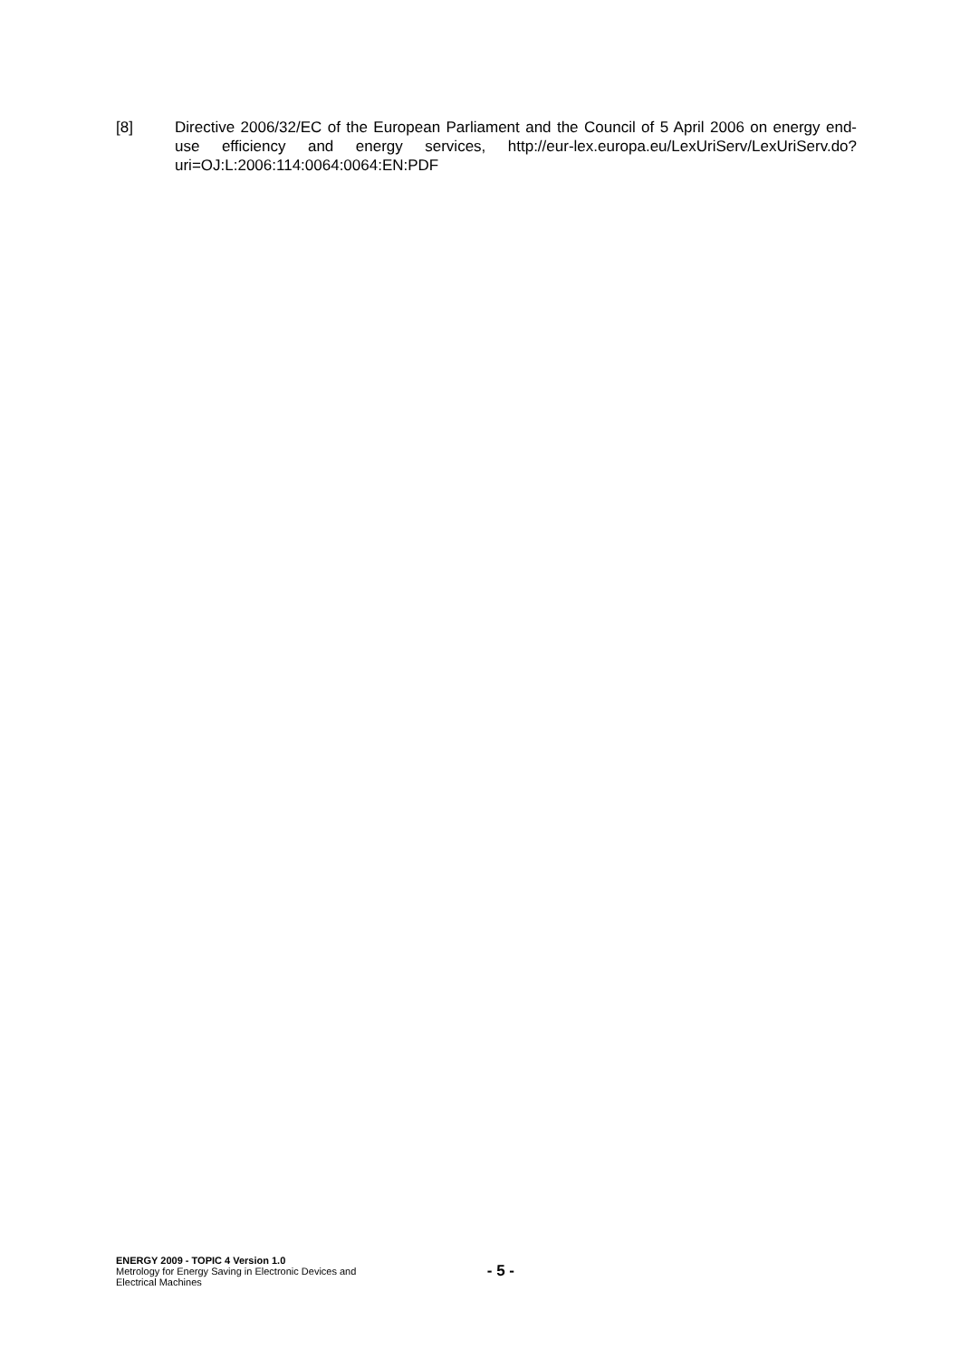[8] Directive 2006/32/EC of the European Parliament and the Council of 5 April 2006 on energy end-use efficiency and energy services, http://eur-lex.europa.eu/LexUriServ/LexUriServ.do?uri=OJ:L:2006:114:0064:0064:EN:PDF
ENERGY 2009 - TOPIC 4 Version 1.0
Metrology for Energy Saving in Electronic Devices and Electrical Machines
- 5 -